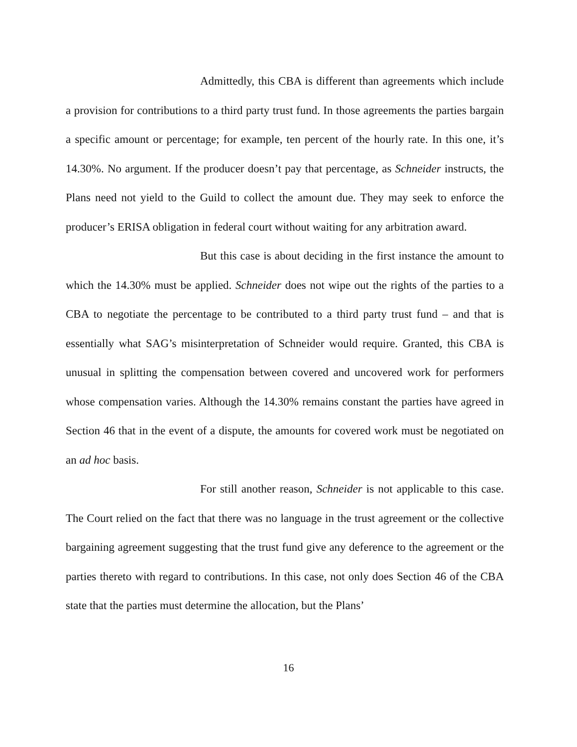Admittedly, this CBA is different than agreements which include a provision for contributions to a third party trust fund. In those agreements the parties bargain a specific amount or percentage; for example, ten percent of the hourly rate. In this one, it’s 14.30%. No argument. If the producer doesn’t pay that percentage, as Schneider instructs, the Plans need not yield to the Guild to collect the amount due. They may seek to enforce the producer’s ERISA obligation in federal court without waiting for any arbitration award.
But this case is about deciding in the first instance the amount to which the 14.30% must be applied. Schneider does not wipe out the rights of the parties to a CBA to negotiate the percentage to be contributed to a third party trust fund – and that is essentially what SAG’s misinterpretation of Schneider would require. Granted, this CBA is unusual in splitting the compensation between covered and uncovered work for performers whose compensation varies. Although the 14.30% remains constant the parties have agreed in Section 46 that in the event of a dispute, the amounts for covered work must be negotiated on an ad hoc basis.
For still another reason, Schneider is not applicable to this case. The Court relied on the fact that there was no language in the trust agreement or the collective bargaining agreement suggesting that the trust fund give any deference to the agreement or the parties thereto with regard to contributions. In this case, not only does Section 46 of the CBA state that the parties must determine the allocation, but the Plans’
16